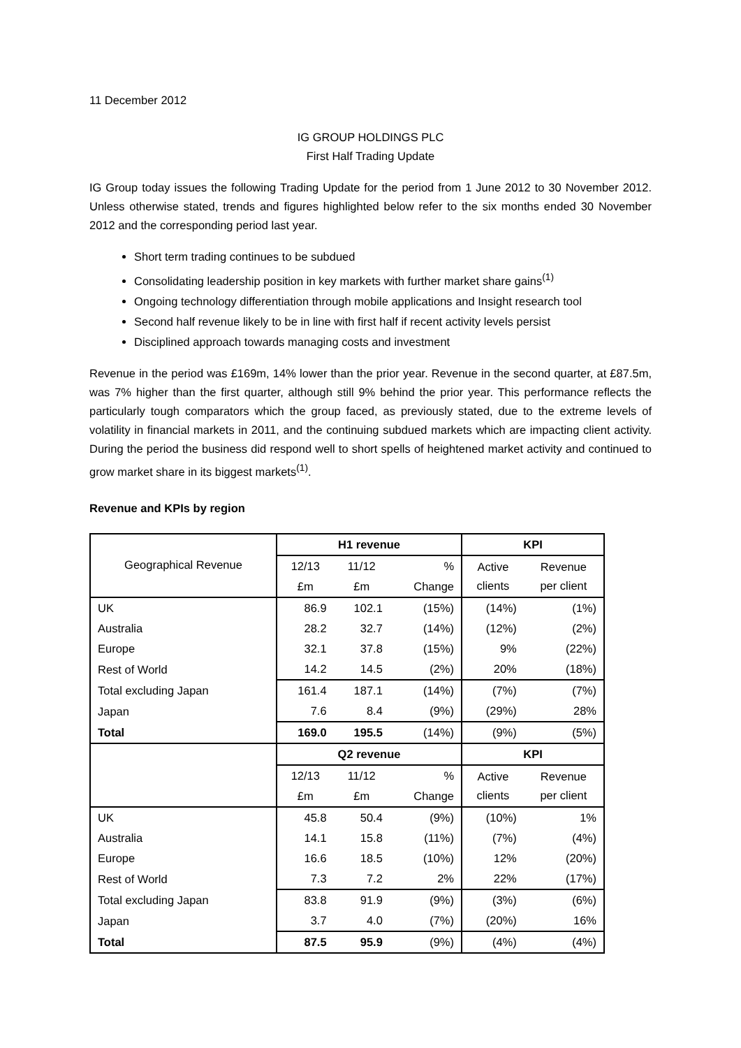11 December 2012
IG GROUP HOLDINGS PLC
First Half Trading Update
IG Group today issues the following Trading Update for the period from 1 June 2012 to 30 November 2012. Unless otherwise stated, trends and figures highlighted below refer to the six months ended 30 November 2012 and the corresponding period last year.
Short term trading continues to be subdued
Consolidating leadership position in key markets with further market share gains<sup>(1)</sup>
Ongoing technology differentiation through mobile applications and Insight research tool
Second half revenue likely to be in line with first half if recent activity levels persist
Disciplined approach towards managing costs and investment
Revenue in the period was £169m, 14% lower than the prior year. Revenue in the second quarter, at £87.5m, was 7% higher than the first quarter, although still 9% behind the prior year. This performance reflects the particularly tough comparators which the group faced, as previously stated, due to the extreme levels of volatility in financial markets in 2011, and the continuing subdued markets which are impacting client activity. During the period the business did respond well to short spells of heightened market activity and continued to grow market share in its biggest markets<sup>(1)</sup>.
Revenue and KPIs by region
| Geographical Revenue | H1 revenue | | | KPI | |
| | 12/13 | 11/12 | % | Active clients | Revenue per client |
| | £m | £m | Change | | |
| UK | 86.9 | 102.1 | (15%) | (14%) | (1%) |
| Australia | 28.2 | 32.7 | (14%) | (12%) | (2%) |
| Europe | 32.1 | 37.8 | (15%) | 9% | (22%) |
| Rest of World | 14.2 | 14.5 | (2%) | 20% | (18%) |
| Total excluding Japan | 161.4 | 187.1 | (14%) | (7%) | (7%) |
| Japan | 7.6 | 8.4 | (9%) | (29%) | 28% |
| Total | 169.0 | 195.5 | (14%) | (9%) | (5%) |
| | Q2 revenue | | | KPI | |
| | 12/13 | 11/12 | % | Active clients | Revenue per client |
| | £m | £m | Change | | |
| UK | 45.8 | 50.4 | (9%) | (10%) | 1% |
| Australia | 14.1 | 15.8 | (11%) | (7%) | (4%) |
| Europe | 16.6 | 18.5 | (10%) | 12% | (20%) |
| Rest of World | 7.3 | 7.2 | 2% | 22% | (17%) |
| Total excluding Japan | 83.8 | 91.9 | (9%) | (3%) | (6%) |
| Japan | 3.7 | 4.0 | (7%) | (20%) | 16% |
| Total | 87.5 | 95.9 | (9%) | (4%) | (4%) |